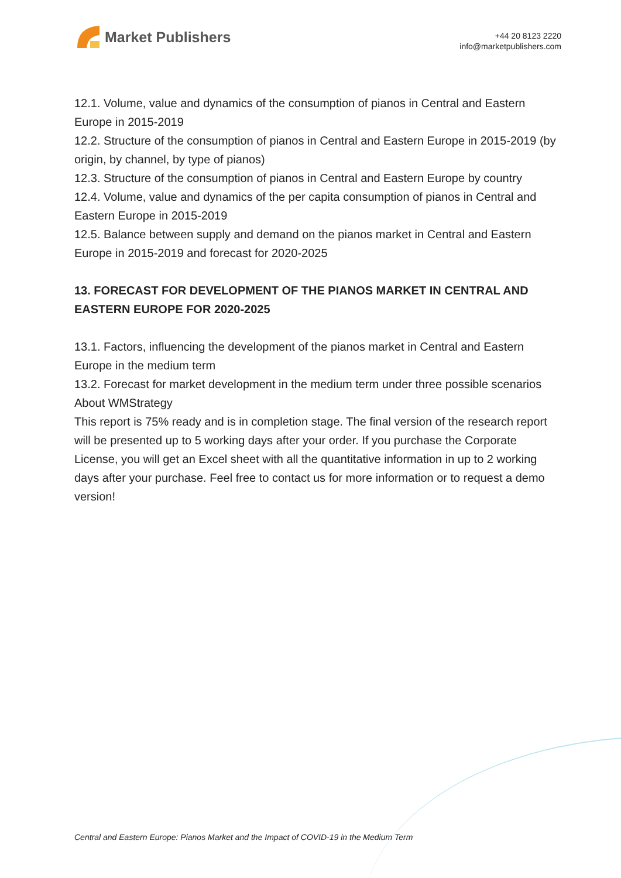Market Publishers
+44 20 8123 2220
info@marketpublishers.com
12.1. Volume, value and dynamics of the consumption of pianos in Central and Eastern Europe in 2015-2019
12.2. Structure of the consumption of pianos in Central and Eastern Europe in 2015-2019 (by origin, by channel, by type of pianos)
12.3. Structure of the consumption of pianos in Central and Eastern Europe by country
12.4. Volume, value and dynamics of the per capita consumption of pianos in Central and Eastern Europe in 2015-2019
12.5. Balance between supply and demand on the pianos market in Central and Eastern Europe in 2015-2019 and forecast for 2020-2025
13. FORECAST FOR DEVELOPMENT OF THE PIANOS MARKET IN CENTRAL AND EASTERN EUROPE FOR 2020-2025
13.1. Factors, influencing the development of the pianos market in Central and Eastern Europe in the medium term
13.2. Forecast for market development in the medium term under three possible scenarios
About WMStrategy
This report is 75% ready and is in completion stage. The final version of the research report will be presented up to 5 working days after your order. If you purchase the Corporate License, you will get an Excel sheet with all the quantitative information in up to 2 working days after your purchase. Feel free to contact us for more information or to request a demo version!
Central and Eastern Europe: Pianos Market and the Impact of COVID-19 in the Medium Term